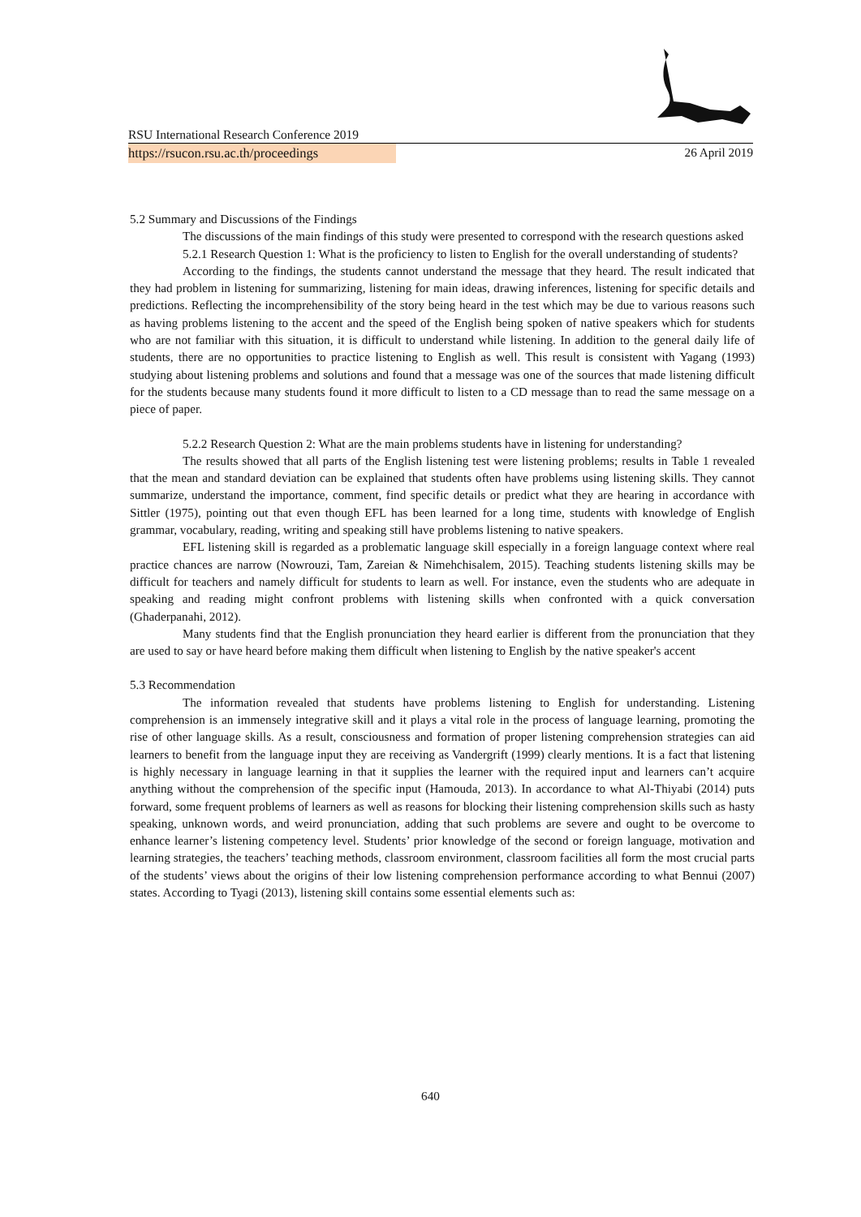RSU International Research Conference 2019
https://rsucon.rsu.ac.th/proceedings
26 April 2019
5.2 Summary and Discussions of the Findings
The discussions of the main findings of this study were presented to correspond with the research questions asked
5.2.1 Research Question 1: What is the proficiency to listen to English for the overall understanding of students?
According to the findings, the students cannot understand the message that they heard. The result indicated that they had problem in listening for summarizing, listening for main ideas, drawing inferences, listening for specific details and predictions. Reflecting the incomprehensibility of the story being heard in the test which may be due to various reasons such as having problems listening to the accent and the speed of the English being spoken of native speakers which for students who are not familiar with this situation, it is difficult to understand while listening. In addition to the general daily life of students, there are no opportunities to practice listening to English as well. This result is consistent with Yagang (1993) studying about listening problems and solutions and found that a message was one of the sources that made listening difficult for the students because many students found it more difficult to listen to a CD message than to read the same message on a piece of paper.
5.2.2 Research Question 2: What are the main problems students have in listening for understanding?
The results showed that all parts of the English listening test were listening problems; results in Table 1 revealed that the mean and standard deviation can be explained that students often have problems using listening skills. They cannot summarize, understand the importance, comment, find specific details or predict what they are hearing in accordance with Sittler (1975), pointing out that even though EFL has been learned for a long time, students with knowledge of English grammar, vocabulary, reading, writing and speaking still have problems listening to native speakers.
EFL listening skill is regarded as a problematic language skill especially in a foreign language context where real practice chances are narrow (Nowrouzi, Tam, Zareian & Nimehchisalem, 2015). Teaching students listening skills may be difficult for teachers and namely difficult for students to learn as well. For instance, even the students who are adequate in speaking and reading might confront problems with listening skills when confronted with a quick conversation (Ghaderpanahi, 2012).
Many students find that the English pronunciation they heard earlier is different from the pronunciation that they are used to say or have heard before making them difficult when listening to English by the native speaker's accent
5.3 Recommendation
The information revealed that students have problems listening to English for understanding. Listening comprehension is an immensely integrative skill and it plays a vital role in the process of language learning, promoting the rise of other language skills. As a result, consciousness and formation of proper listening comprehension strategies can aid learners to benefit from the language input they are receiving as Vandergrift (1999) clearly mentions. It is a fact that listening is highly necessary in language learning in that it supplies the learner with the required input and learners can’t acquire anything without the comprehension of the specific input (Hamouda, 2013). In accordance to what Al-Thiyabi (2014) puts forward, some frequent problems of learners as well as reasons for blocking their listening comprehension skills such as hasty speaking, unknown words, and weird pronunciation, adding that such problems are severe and ought to be overcome to enhance learner’s listening competency level. Students’ prior knowledge of the second or foreign language, motivation and learning strategies, the teachers’ teaching methods, classroom environment, classroom facilities all form the most crucial parts of the students’ views about the origins of their low listening comprehension performance according to what Bennui (2007) states. According to Tyagi (2013), listening skill contains some essential elements such as:
640